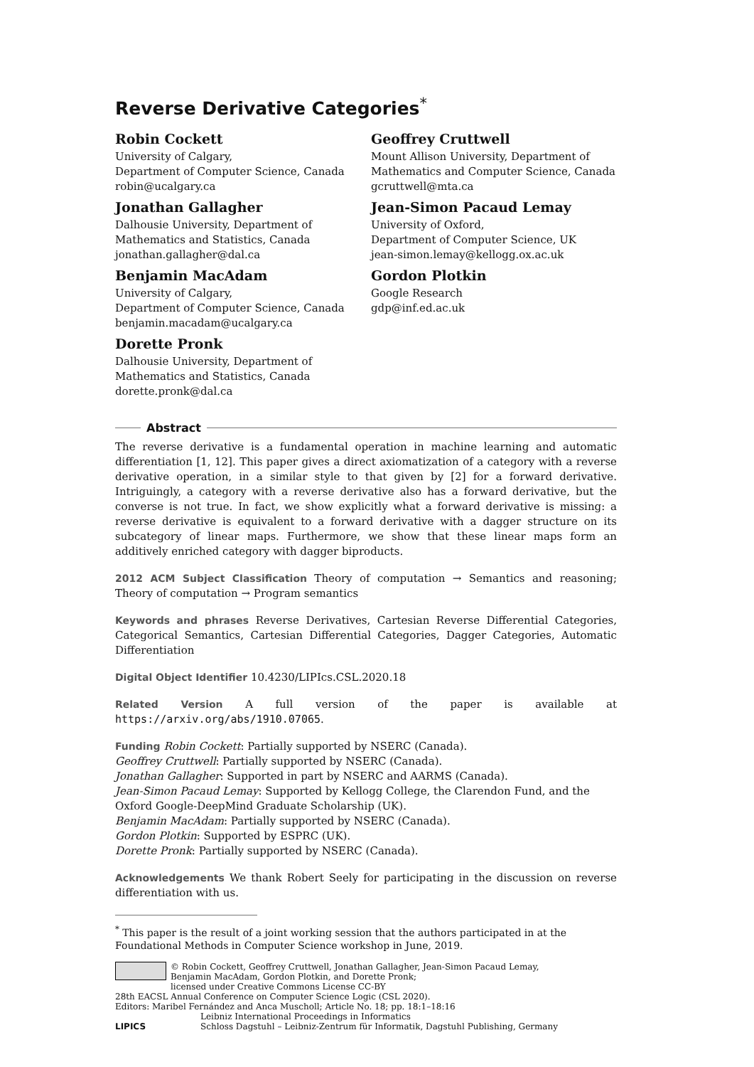Reverse Derivative Categories<sup>*</sup>
Robin Cockett
University of Calgary,
Department of Computer Science, Canada
robin@ucalgary.ca
Geoffrey Cruttwell
Mount Allison University, Department of
Mathematics and Computer Science, Canada
gcruttwell@mta.ca
Jonathan Gallagher
Dalhousie University, Department of
Mathematics and Statistics, Canada
jonathan.gallagher@dal.ca
Jean-Simon Pacaud Lemay
University of Oxford,
Department of Computer Science, UK
jean-simon.lemay@kellogg.ox.ac.uk
Benjamin MacAdam
University of Calgary,
Department of Computer Science, Canada
benjamin.macadam@ucalgary.ca
Gordon Plotkin
Google Research
gdp@inf.ed.ac.uk
Dorette Pronk
Dalhousie University, Department of
Mathematics and Statistics, Canada
dorette.pronk@dal.ca
Abstract
The reverse derivative is a fundamental operation in machine learning and automatic differentiation [1, 12]. This paper gives a direct axiomatization of a category with a reverse derivative operation, in a similar style to that given by [2] for a forward derivative. Intriguingly, a category with a reverse derivative also has a forward derivative, but the converse is not true. In fact, we show explicitly what a forward derivative is missing: a reverse derivative is equivalent to a forward derivative with a dagger structure on its subcategory of linear maps. Furthermore, we show that these linear maps form an additively enriched category with dagger biproducts.
2012 ACM Subject Classification Theory of computation → Semantics and reasoning; Theory of computation → Program semantics
Keywords and phrases Reverse Derivatives, Cartesian Reverse Differential Categories, Categorical Semantics, Cartesian Differential Categories, Dagger Categories, Automatic Differentiation
Digital Object Identifier 10.4230/LIPIcs.CSL.2020.18
Related Version A full version of the paper is available at https://arxiv.org/abs/1910.07065.
Funding Robin Cockett: Partially supported by NSERC (Canada).
Geoffrey Cruttwell: Partially supported by NSERC (Canada).
Jonathan Gallagher: Supported in part by NSERC and AARMS (Canada).
Jean-Simon Pacaud Lemay: Supported by Kellogg College, the Clarendon Fund, and the Oxford Google-DeepMind Graduate Scholarship (UK).
Benjamin MacAdam: Partially supported by NSERC (Canada).
Gordon Plotkin: Supported by ESPRC (UK).
Dorette Pronk: Partially supported by NSERC (Canada).
Acknowledgements We thank Robert Seely for participating in the discussion on reverse differentiation with us.
<sup>*</sup> This paper is the result of a joint working session that the authors participated in at the Foundational Methods in Computer Science workshop in June, 2019.
© Robin Cockett, Geoffrey Cruttwell, Jonathan Gallagher, Jean-Simon Pacaud Lemay, Benjamin MacAdam, Gordon Plotkin, and Dorette Pronk;
licensed under Creative Commons License CC-BY
28th EACSL Annual Conference on Computer Science Logic (CSL 2020).
Editors: Maribel Fernández and Anca Muscholl; Article No. 18; pp. 18:1–18:16
LIPICS Leibniz International Proceedings in Informatics
Schloss Dagstuhl – Leibniz-Zentrum für Informatik, Dagstuhl Publishing, Germany